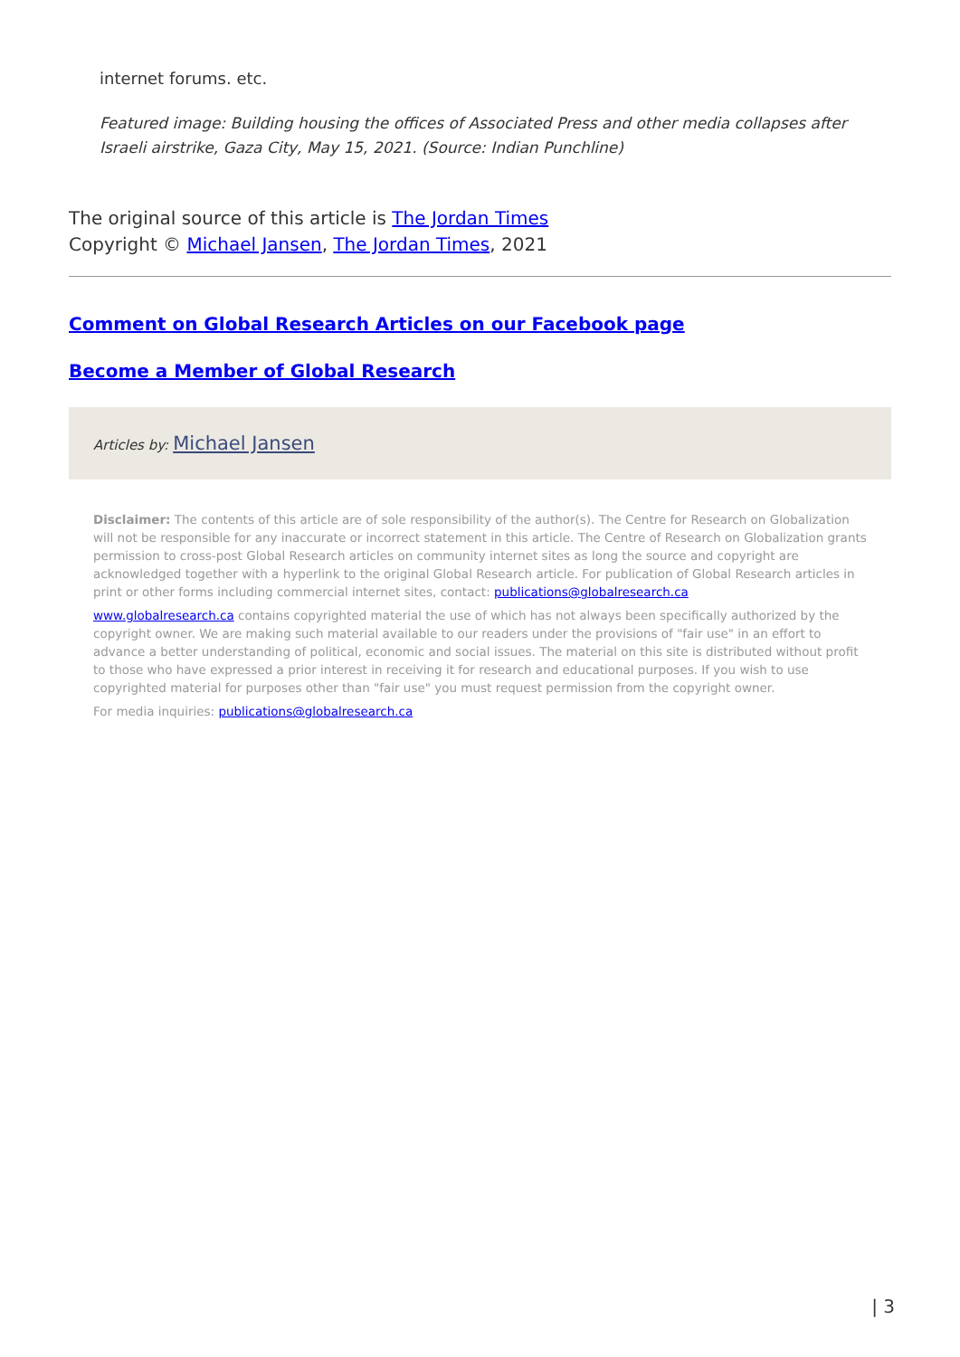internet forums. etc.
Featured image: Building housing the offices of Associated Press and other media collapses after Israeli airstrike, Gaza City, May 15, 2021. (Source: Indian Punchline)
The original source of this article is The Jordan Times
Copyright © Michael Jansen, The Jordan Times, 2021
Comment on Global Research Articles on our Facebook page
Become a Member of Global Research
Articles by: Michael Jansen
Disclaimer: The contents of this article are of sole responsibility of the author(s). The Centre for Research on Globalization will not be responsible for any inaccurate or incorrect statement in this article. The Centre of Research on Globalization grants permission to cross-post Global Research articles on community internet sites as long the source and copyright are acknowledged together with a hyperlink to the original Global Research article. For publication of Global Research articles in print or other forms including commercial internet sites, contact: publications@globalresearch.ca
www.globalresearch.ca contains copyrighted material the use of which has not always been specifically authorized by the copyright owner. We are making such material available to our readers under the provisions of "fair use" in an effort to advance a better understanding of political, economic and social issues. The material on this site is distributed without profit to those who have expressed a prior interest in receiving it for research and educational purposes. If you wish to use copyrighted material for purposes other than "fair use" you must request permission from the copyright owner.
For media inquiries: publications@globalresearch.ca
| 3